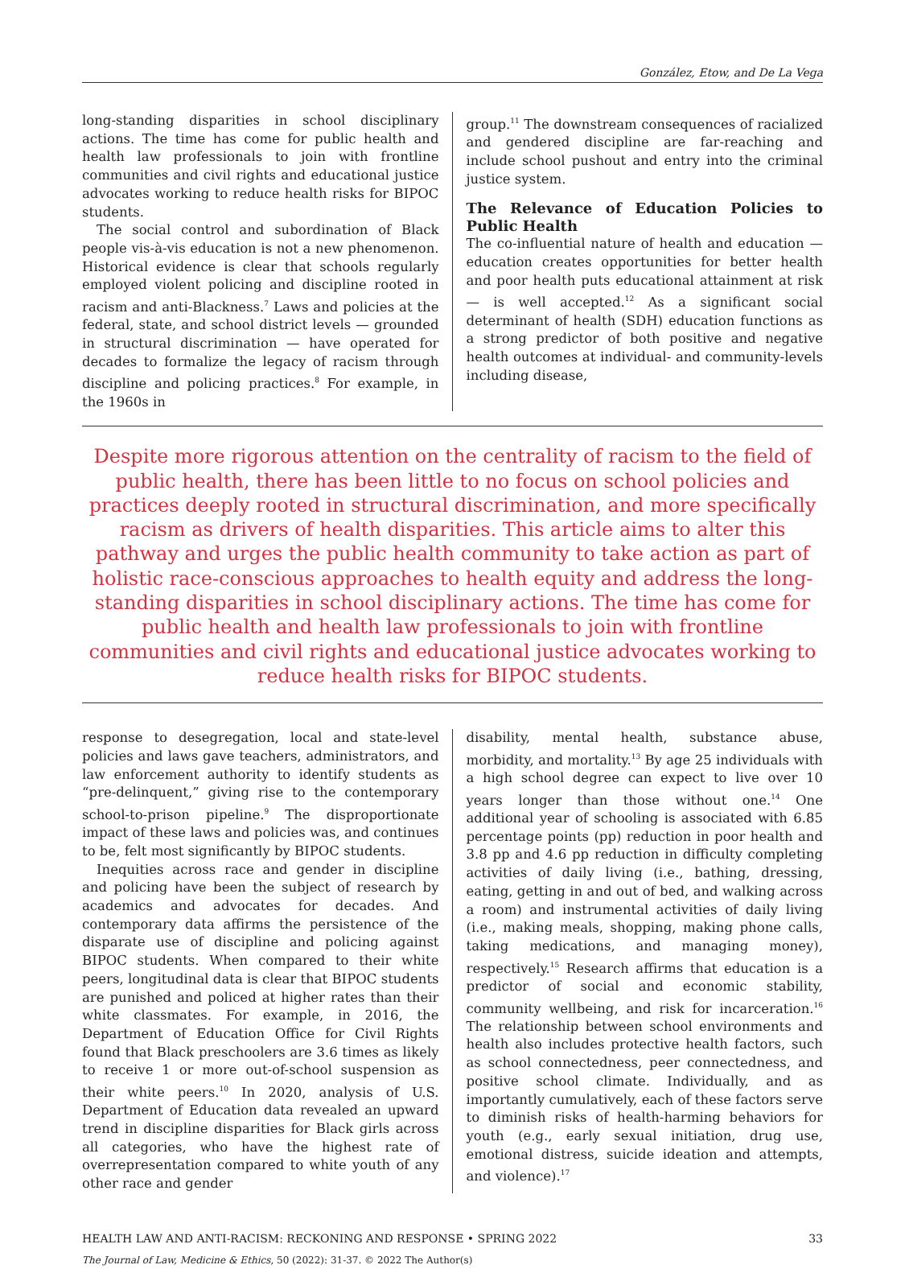González, Etow, and De La Vega
long-standing disparities in school disciplinary actions. The time has come for public health and health law professionals to join with frontline communities and civil rights and educational justice advocates working to reduce health risks for BIPOC students.
The social control and subordination of Black people vis-à-vis education is not a new phenomenon. Historical evidence is clear that schools regularly employed violent policing and discipline rooted in racism and anti-Blackness.<sup>7</sup> Laws and policies at the federal, state, and school district levels — grounded in structural discrimination — have operated for decades to formalize the legacy of racism through discipline and policing practices.<sup>8</sup> For example, in the 1960s in
group.<sup>11</sup> The downstream consequences of racialized and gendered discipline are far-reaching and include school pushout and entry into the criminal justice system.
The Relevance of Education Policies to Public Health
The co-influential nature of health and education — education creates opportunities for better health and poor health puts educational attainment at risk — is well accepted.<sup>12</sup> As a significant social determinant of health (SDH) education functions as a strong predictor of both positive and negative health outcomes at individual- and community-levels including disease,
Despite more rigorous attention on the centrality of racism to the field of public health, there has been little to no focus on school policies and practices deeply rooted in structural discrimination, and more specifically racism as drivers of health disparities. This article aims to alter this pathway and urges the public health community to take action as part of holistic race-conscious approaches to health equity and address the long-standing disparities in school disciplinary actions. The time has come for public health and health law professionals to join with frontline communities and civil rights and educational justice advocates working to reduce health risks for BIPOC students.
response to desegregation, local and state-level policies and laws gave teachers, administrators, and law enforcement authority to identify students as “pre-delinquent,” giving rise to the contemporary school-to-prison pipeline.<sup>9</sup> The disproportionate impact of these laws and policies was, and continues to be, felt most significantly by BIPOC students.
Inequities across race and gender in discipline and policing have been the subject of research by academics and advocates for decades. And contemporary data affirms the persistence of the disparate use of discipline and policing against BIPOC students. When compared to their white peers, longitudinal data is clear that BIPOC students are punished and policed at higher rates than their white classmates. For example, in 2016, the Department of Education Office for Civil Rights found that Black preschoolers are 3.6 times as likely to receive 1 or more out-of-school suspension as their white peers.<sup>10</sup> In 2020, analysis of U.S. Department of Education data revealed an upward trend in discipline disparities for Black girls across all categories, who have the highest rate of overrepresentation compared to white youth of any other race and gender
disability, mental health, substance abuse, morbidity, and mortality.<sup>13</sup> By age 25 individuals with a high school degree can expect to live over 10 years longer than those without one.<sup>14</sup> One additional year of schooling is associated with 6.85 percentage points (pp) reduction in poor health and 3.8 pp and 4.6 pp reduction in difficulty completing activities of daily living (i.e., bathing, dressing, eating, getting in and out of bed, and walking across a room) and instrumental activities of daily living (i.e., making meals, shopping, making phone calls, taking medications, and managing money), respectively.<sup>15</sup> Research affirms that education is a predictor of social and economic stability, community wellbeing, and risk for incarceration.<sup>16</sup> The relationship between school environments and health also includes protective health factors, such as school connectedness, peer connectedness, and positive school climate. Individually, and as importantly cumulatively, each of these factors serve to diminish risks of health-harming behaviors for youth (e.g., early sexual initiation, drug use, emotional distress, suicide ideation and attempts, and violence).<sup>17</sup>
HEALTH LAW AND ANTI-RACISM: RECKONING AND RESPONSE • SPRING 2022 33
The Journal of Law, Medicine & Ethics, 50 (2022): 31-37. © 2022 The Author(s)